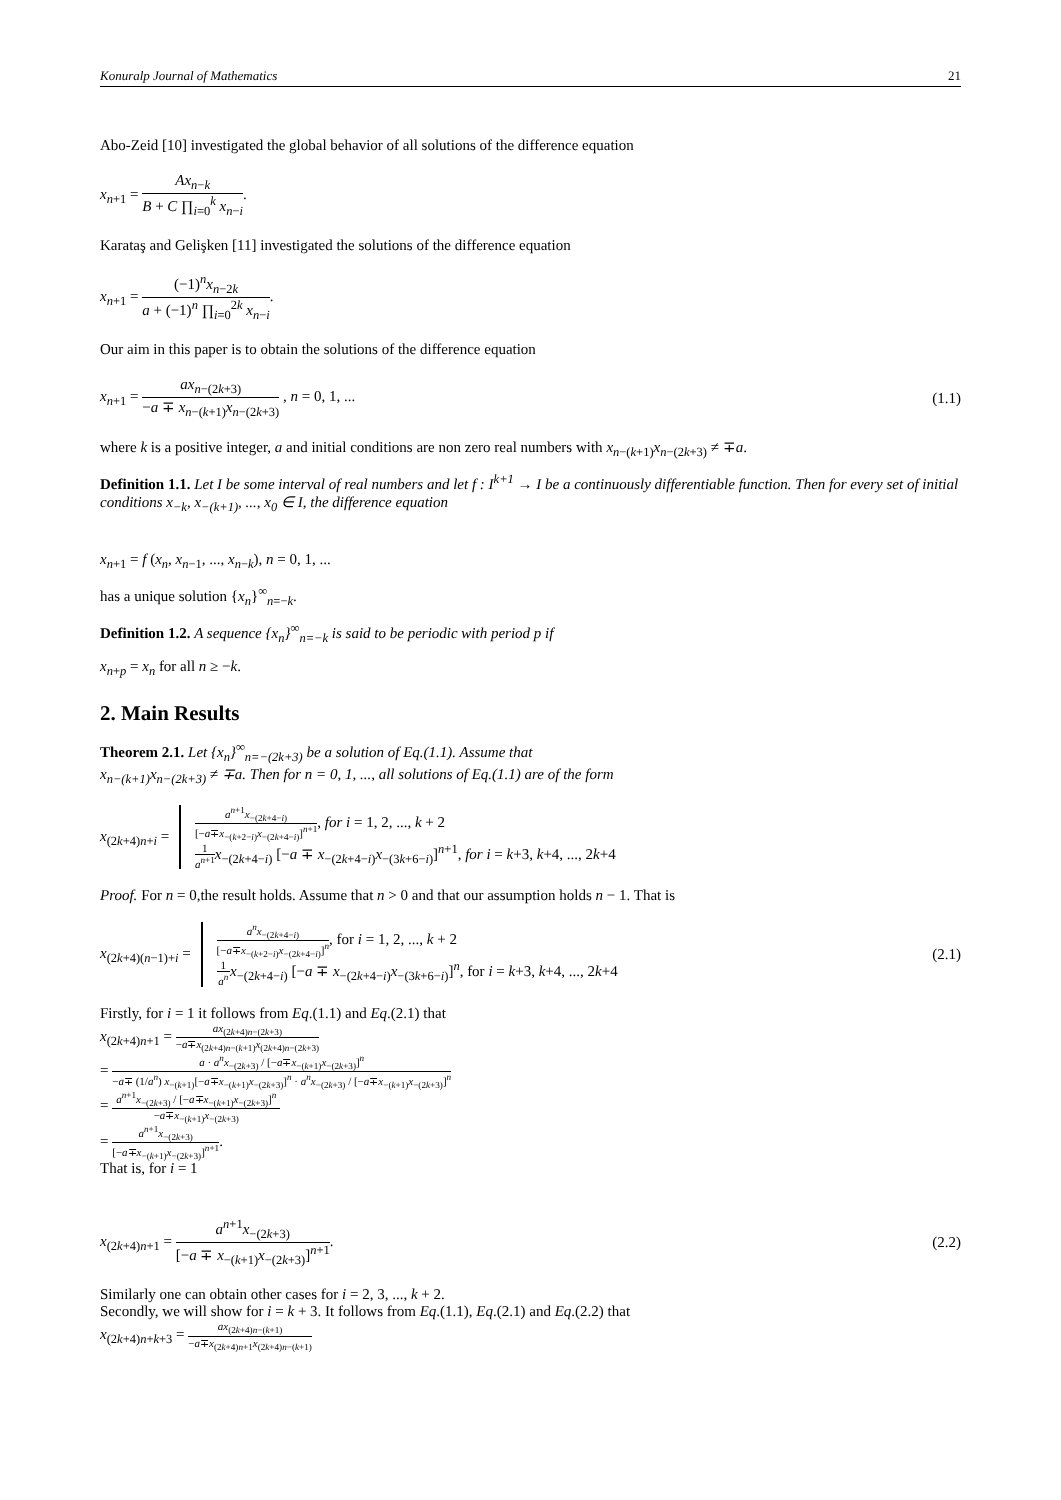Konuralp Journal of Mathematics 21
Abo-Zeid [10] investigated the global behavior of all solutions of the difference equation
x<sub>n+1</sub> = Ax<sub>n−k</sub> B + C ∏<sub>i=0</sub><sup>k</sup> x<sub>n−i</sub>.
Karataş and Gelişken [11] investigated the solutions of the difference equation
x<sub>n+1</sub> = (−1)<sup>n</sup>x<sub>n−2k</sub> a + (−1)<sup>n</sup> ∏<sub>i=0</sub><sup>2k</sup> x<sub>n−i</sub>.
Our aim in this paper is to obtain the solutions of the difference equation
x<sub>n+1</sub> = ax<sub>n−(2k+3)</sub> −a ∓ x<sub>n−(k+1)</sub>x<sub>n−(2k+3)</sub> , n = 0, 1, ... (1.1)
where k is a positive integer, a and initial conditions are non zero real numbers with x<sub>n−(k+1)</sub>x<sub>n−(2k+3)</sub> ≠ ∓a.
Definition 1.1. Let I be some interval of real numbers and let f : I<sup>k+1</sup> → I be a continuously differentiable function. Then for every set of initial conditions x<sub>−k</sub>, x<sub>−(k+1)</sub>, ..., x<sub>0</sub> ∈ I, the difference equation
x<sub>n+1</sub> = f (x<sub>n</sub>, x<sub>n−1</sub>, ..., x<sub>n−k</sub>), n = 0, 1, ...
has a unique solution {x<sub>n</sub>}<sup>∞</sup><sub>n=−k</sub>.
Definition 1.2. A sequence {x<sub>n</sub>}<sup>∞</sup><sub>n=−k</sub> is said to be periodic with period p if
x<sub>n+p</sub> = x<sub>n</sub> for all n ≥ −k.
2. Main Results
Theorem 2.1. Let {x<sub>n</sub>}<sup>∞</sup><sub>n=−(2k+3)</sub> be a solution of Eq.(1.1). Assume that
x<sub>n−(k+1)</sub>x<sub>n−(2k+3)</sub> ≠ ∓a. Then for n = 0, 1, ..., all solutions of Eq.(1.1) are of the form
x<sub>(2k+4)n+i</sub> = a<sup>n+1</sup>x<sub>−(2k+4−i)</sub> [−a∓x<sub>−(k+2−i)</sub>x<sub>−(2k+4−i)</sub>]<sup>n+1</sup>, for i = 1, 2, ..., k + 2
1 a<sup>n+1</sup> x<sub>−(2k+4−i)</sub> [−a ∓ x<sub>−(2k+4−i)</sub>x<sub>−(3k+6−i)</sub>]<sup>n+1</sup>, for i = k+3, k+4, ..., 2k+4
Proof. For n = 0,the result holds. Assume that n > 0 and that our assumption holds n − 1. That is
x<sub>(2k+4)(n−1)+i</sub> = a<sup>n</sup>x<sub>−(2k+4−i)</sub> [−a∓x<sub>−(k+2−i)</sub>x<sub>−(2k+4−i)</sub>]<sup>n</sup>, for i = 1, 2, ..., k + 2
1 a<sup>n</sup> x<sub>−(2k+4−i)</sub> [−a ∓ x<sub>−(2k+4−i)</sub>x<sub>−(3k+6−i)</sub>]<sup>n</sup>, for i = k+3, k+4, ..., 2k+4 (2.1)
Firstly, for i = 1 it follows from Eq.(1.1) and Eq.(2.1) that
x<sub>(2k+4)n+1</sub> = ax<sub>(2k+4)n−(2k+3)</sub> −a∓x<sub>(2k+4)n−(k+1)</sub>x<sub>(2k+4)n−(2k+3)</sub>
= a · a<sup>n</sup>x<sub>−(2k+3)</sub> / [−a∓x<sub>−(k+1)</sub>x<sub>−(2k+3)</sub>]<sup>n</sup> −a∓ (1/a<sup>n</sup>) x<sub>−(k+1)</sub>[−a∓x<sub>−(k+1)</sub>x<sub>−(2k+3)</sub>]<sup>n</sup> · a<sup>n</sup>x<sub>−(2k+3)</sub> / [−a∓x<sub>−(k+1)</sub>x<sub>−(2k+3)</sub>]<sup>n</sup>
= a<sup>n+1</sup>x<sub>−(2k+3)</sub> / [−a∓x<sub>−(k+1)</sub>x<sub>−(2k+3)</sub>]<sup>n</sup> −a∓x<sub>−(k+1)</sub>x<sub>−(2k+3)</sub>
= a<sup>n+1</sup>x<sub>−(2k+3)</sub> [−a∓x<sub>−(k+1)</sub>x<sub>−(2k+3)</sub>]<sup>n+1</sup>.
That is, for i = 1
x<sub>(2k+4)n+1</sub> = a<sup>n+1</sup>x<sub>−(2k+3)</sub> [−a ∓ x<sub>−(k+1)</sub>x<sub>−(2k+3)</sub>]<sup>n+1</sup>. (2.2)
Similarly one can obtain other cases for i = 2, 3, ..., k + 2.
Secondly, we will show for i = k + 3. It follows from Eq.(1.1), Eq.(2.1) and Eq.(2.2) that
x<sub>(2k+4)n+k+3</sub> = ax<sub>(2k+4)n−(k+1)</sub> −a∓x<sub>(2k+4)n+1</sub>x<sub>(2k+4)n−(k+1)</sub>